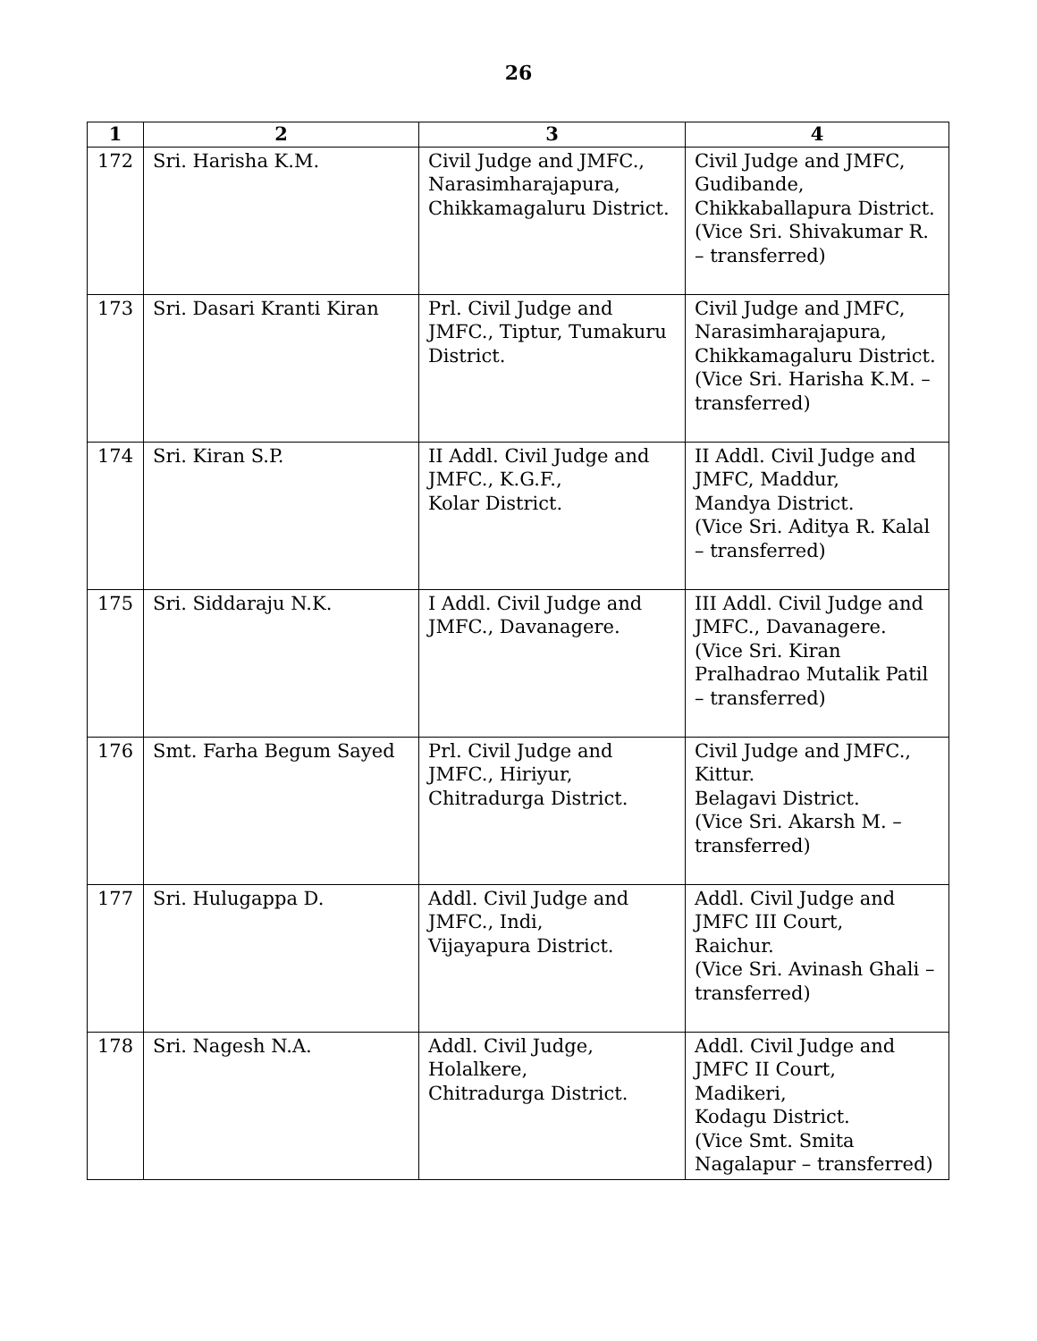26
| 1 | 2 | 3 | 4 |
| --- | --- | --- | --- |
| 172 | Sri. Harisha K.M. | Civil Judge and JMFC., Narasimharajapura, Chikkamagaluru District. | Civil Judge and JMFC, Gudibande, Chikkaballapura District. (Vice Sri. Shivakumar R. – transferred) |
| 173 | Sri. Dasari Kranti Kiran | Prl. Civil Judge and JMFC., Tiptur, Tumakuru District. | Civil Judge and JMFC, Narasimharajapura, Chikkamagaluru District. (Vice Sri. Harisha K.M. – transferred) |
| 174 | Sri. Kiran S.P. | II Addl. Civil Judge and JMFC., K.G.F., Kolar District. | II Addl. Civil Judge and JMFC, Maddur, Mandya District. (Vice Sri. Aditya R. Kalal – transferred) |
| 175 | Sri. Siddaraju N.K. | I Addl. Civil Judge and JMFC., Davanagere. | III Addl. Civil Judge and JMFC., Davanagere. (Vice Sri. Kiran Pralhadrao Mutalik Patil – transferred) |
| 176 | Smt. Farha Begum Sayed | Prl. Civil Judge and JMFC., Hiriyur, Chitradurga District. | Civil Judge and JMFC., Kittur. Belagavi District. (Vice Sri. Akarsh M. – transferred) |
| 177 | Sri. Hulugappa D. | Addl. Civil Judge and JMFC., Indi, Vijayapura District. | Addl. Civil Judge and JMFC III Court, Raichur. (Vice Sri. Avinash Ghali – transferred) |
| 178 | Sri. Nagesh N.A. | Addl. Civil Judge, Holalkere, Chitradurga District. | Addl. Civil Judge and JMFC II Court, Madikeri, Kodagu District. (Vice Smt. Smita Nagalapur – transferred) |